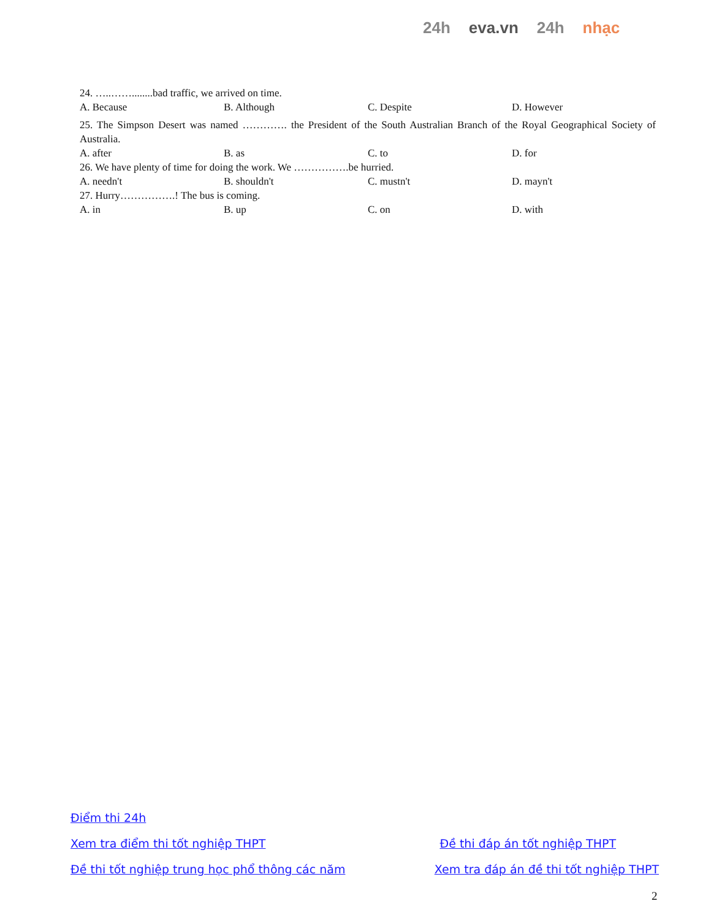24h eva.vn 24h nhạc
24. …..……........bad traffic, we arrived on time.
| A. Because | B. Although | C. Despite | D. However |
25. The Simpson Desert was named …………. the President of the South Australian Branch of the Royal Geographical Society of Australia.
| A. after | B. as | C. to | D. for |
26. We have plenty of time for doing the work. We …………….be hurried.
| A. needn't | B. shouldn't | C. mustn't | D. mayn't |
27. Hurry…………….! The bus is coming.
| A. in | B. up | C. on | D. with |
Điểm thi 24h
Xem tra điểm thi tốt nghiệp THPT Đề thi đáp án tốt nghiệp THPT
Đề thi tốt nghiệp trung học phổ thông các năm Xem tra đáp án đề thi tốt nghiệp THPT
2